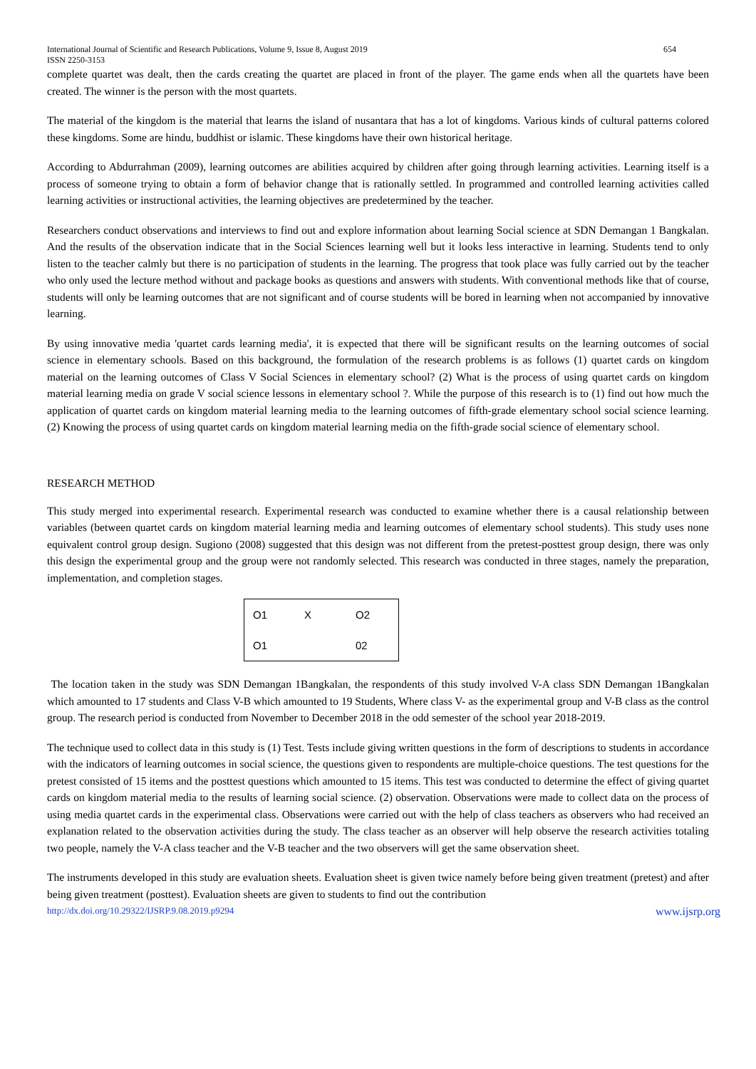International Journal of Scientific and Research Publications, Volume 9, Issue 8, August 2019
ISSN 2250-3153 654
complete quartet was dealt, then the cards creating the quartet are placed in front of the player. The game ends when all the quartets have been created. The winner is the person with the most quartets.
The material of the kingdom is the material that learns the island of nusantara that has a lot of kingdoms. Various kinds of cultural patterns colored these kingdoms. Some are hindu, buddhist or islamic. These kingdoms have their own historical heritage.
According to Abdurrahman (2009), learning outcomes are abilities acquired by children after going through learning activities. Learning itself is a process of someone trying to obtain a form of behavior change that is rationally settled. In programmed and controlled learning activities called learning activities or instructional activities, the learning objectives are predetermined by the teacher.
Researchers conduct observations and interviews to find out and explore information about learning Social science at SDN Demangan 1 Bangkalan. And the results of the observation indicate that in the Social Sciences learning well but it looks less interactive in learning. Students tend to only listen to the teacher calmly but there is no participation of students in the learning. The progress that took place was fully carried out by the teacher who only used the lecture method without and package books as questions and answers with students. With conventional methods like that of course, students will only be learning outcomes that are not significant and of course students will be bored in learning when not accompanied by innovative learning.
By using innovative media 'quartet cards learning media', it is expected that there will be significant results on the learning outcomes of social science in elementary schools. Based on this background, the formulation of the research problems is as follows (1) quartet cards on kingdom material on the learning outcomes of Class V Social Sciences in elementary school? (2) What is the process of using quartet cards on kingdom material learning media on grade V social science lessons in elementary school ?. While the purpose of this research is to (1) find out how much the application of quartet cards on kingdom material learning media to the learning outcomes of fifth-grade elementary school social science learning. (2) Knowing the process of using quartet cards on kingdom material learning media on the fifth-grade social science of elementary school.
RESEARCH METHOD
This study merged into experimental research. Experimental research was conducted to examine whether there is a causal relationship between variables (between quartet cards on kingdom material learning media and learning outcomes of elementary school students). This study uses none equivalent control group design. Sugiono (2008) suggested that this design was not different from the pretest-posttest group design, there was only this design the experimental group and the group were not randomly selected. This research was conducted in three stages, namely the preparation, implementation, and completion stages.
| O1 | X | O2 |
| O1 | | 02 |
The location taken in the study was SDN Demangan 1Bangkalan, the respondents of this study involved V-A class SDN Demangan 1Bangkalan which amounted to 17 students and Class V-B which amounted to 19 Students, Where class V- as the experimental group and V-B class as the control group. The research period is conducted from November to December 2018 in the odd semester of the school year 2018-2019.
The technique used to collect data in this study is (1) Test. Tests include giving written questions in the form of descriptions to students in accordance with the indicators of learning outcomes in social science, the questions given to respondents are multiple-choice questions. The test questions for the pretest consisted of 15 items and the posttest questions which amounted to 15 items. This test was conducted to determine the effect of giving quartet cards on kingdom material media to the results of learning social science. (2) observation. Observations were made to collect data on the process of using media quartet cards in the experimental class. Observations were carried out with the help of class teachers as observers who had received an explanation related to the observation activities during the study. The class teacher as an observer will help observe the research activities totaling two people, namely the V-A class teacher and the V-B teacher and the two observers will get the same observation sheet.
The instruments developed in this study are evaluation sheets. Evaluation sheet is given twice namely before being given treatment (pretest) and after being given treatment (posttest). Evaluation sheets are given to students to find out the contribution
http://dx.doi.org/10.29322/IJSRP.9.08.2019.p9294 www.ijsrp.org